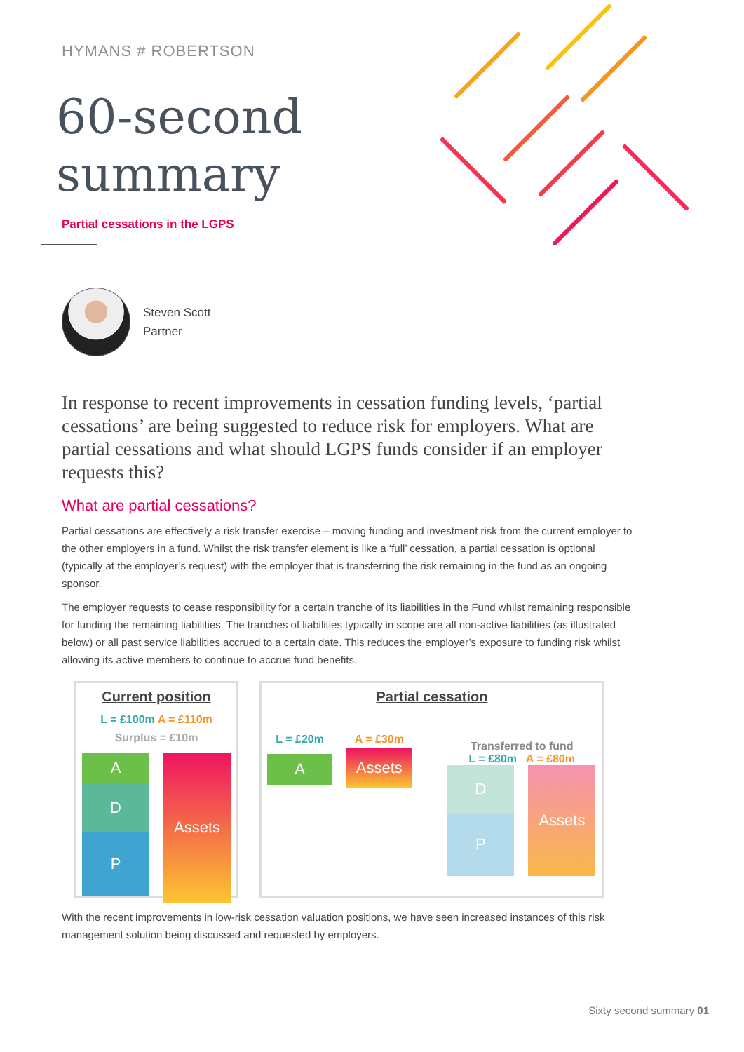HYMANS # ROBERTSON
60-second
summary
Partial cessations in the LGPS
Steven Scott
Partner
In response to recent improvements in cessation funding levels, ‘partial cessations’ are being suggested to reduce risk for employers. What are partial cessations and what should LGPS funds consider if an employer requests this?
What are partial cessations?
Partial cessations are effectively a risk transfer exercise – moving funding and investment risk from the current employer to the other employers in a fund. Whilst the risk transfer element is like a ‘full’ cessation, a partial cessation is optional (typically at the employer’s request) with the employer that is transferring the risk remaining in the fund as an ongoing sponsor.
The employer requests to cease responsibility for a certain tranche of its liabilities in the Fund whilst remaining responsible for funding the remaining liabilities. The tranches of liabilities typically in scope are all non-active liabilities (as illustrated below) or all past service liabilities accrued to a certain date. This reduces the employer’s exposure to funding risk whilst allowing its active members to continue to accrue fund benefits.
Current position
L = £100m A = £110m
Surplus = £10m
A
D
P
Assets
Partial cessation
L = £20m
A
A = £30m
Assets
Transferred to fund
L = £80m A = £80m
D
P
Assets
With the recent improvements in low-risk cessation valuation positions, we have seen increased instances of this risk management solution being discussed and requested by employers.
Sixty second summary 01